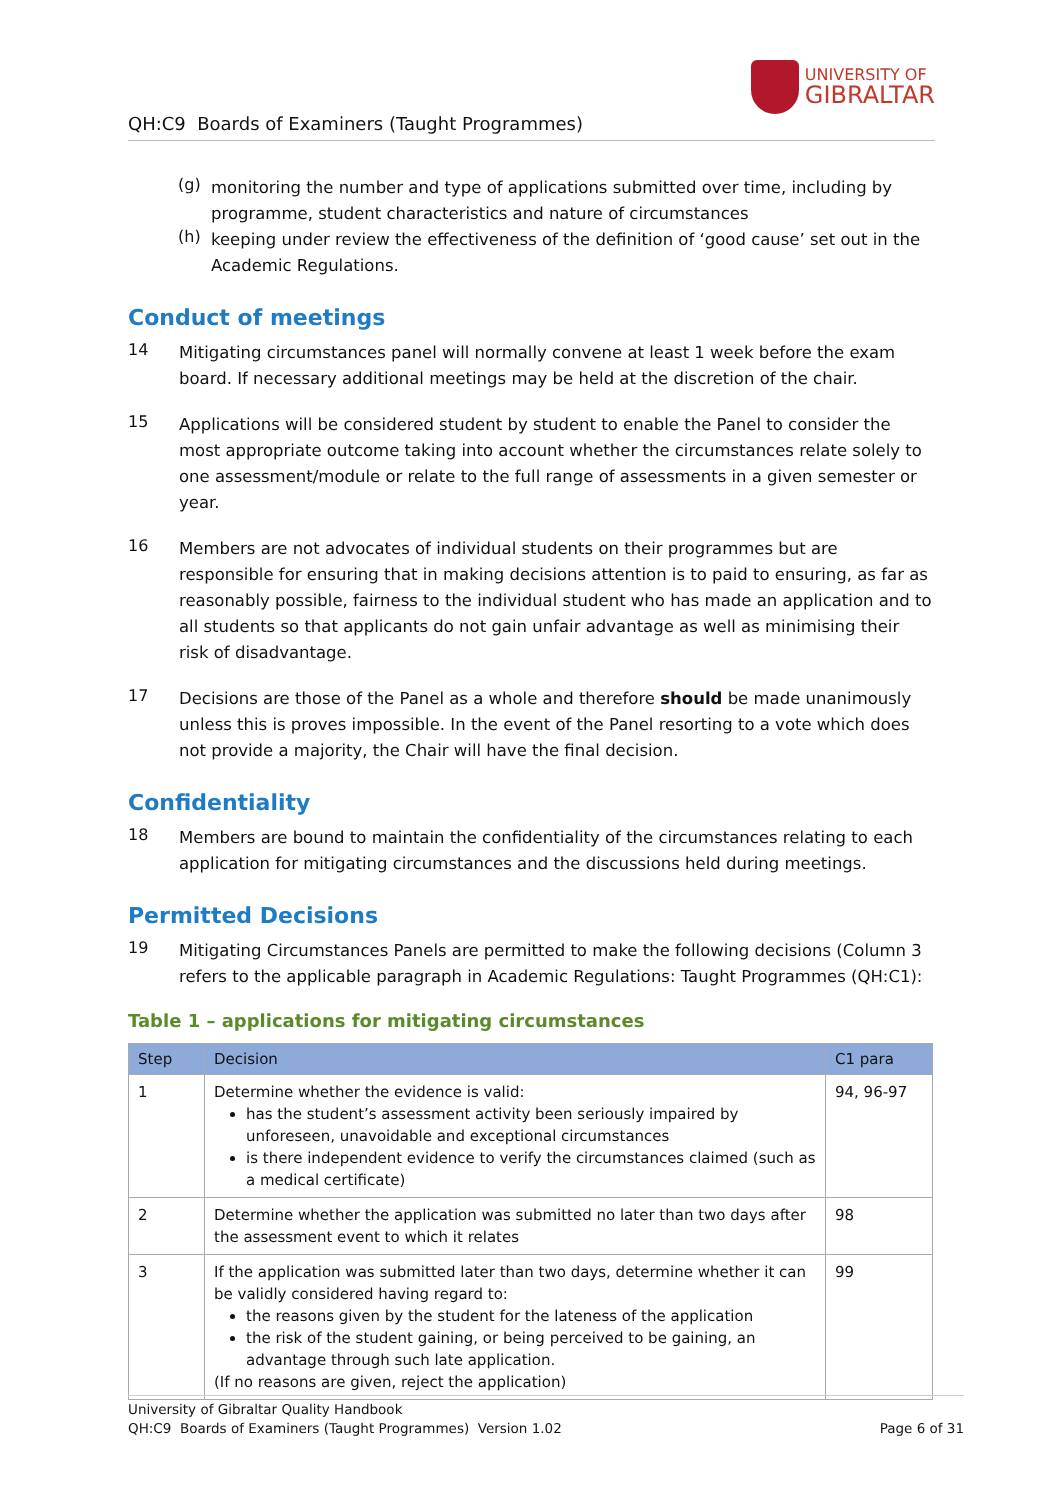QH:C9 Boards of Examiners (Taught Programmes)
UNIVERSITY OF
GIBRALTAR
(g)
monitoring the number and type of applications submitted over time, including by programme, student characteristics and nature of circumstances
(h)
keeping under review the effectiveness of the definition of ‘good cause’ set out in the Academic Regulations.
Conduct of meetings
14
Mitigating circumstances panel will normally convene at least 1 week before the exam board. If necessary additional meetings may be held at the discretion of the chair.
15
Applications will be considered student by student to enable the Panel to consider the most appropriate outcome taking into account whether the circumstances relate solely to one assessment/module or relate to the full range of assessments in a given semester or year.
16
Members are not advocates of individual students on their programmes but are responsible for ensuring that in making decisions attention is to paid to ensuring, as far as reasonably possible, fairness to the individual student who has made an application and to all students so that applicants do not gain unfair advantage as well as minimising their risk of disadvantage.
17
Decisions are those of the Panel as a whole and therefore should be made unanimously unless this is proves impossible. In the event of the Panel resorting to a vote which does not provide a majority, the Chair will have the final decision.
Confidentiality
18
Members are bound to maintain the confidentiality of the circumstances relating to each application for mitigating circumstances and the discussions held during meetings.
Permitted Decisions
19
Mitigating Circumstances Panels are permitted to make the following decisions (Column 3 refers to the applicable paragraph in Academic Regulations: Taught Programmes (QH:C1):
Table 1 – applications for mitigating circumstances
| Step | Decision | C1 para |
| --- | --- | --- |
| 1 | Determine whether the evidence is valid: has the student’s assessment activity been seriously impaired by unforeseen, unavoidable and exceptional circumstances is there independent evidence to verify the circumstances claimed (such as a medical certificate) | 94, 96-97 |
| 2 | Determine whether the application was submitted no later than two days after the assessment event to which it relates | 98 |
| 3 | If the application was submitted later than two days, determine whether it can be validly considered having regard to: the reasons given by the student for the lateness of the application the risk of the student gaining, or being perceived to be gaining, an advantage through such late application. (If no reasons are given, reject the application) | 99 |
University of Gibraltar Quality Handbook
QH:C9 Boards of Examiners (Taught Programmes) Version 1.02 Page 6 of 31